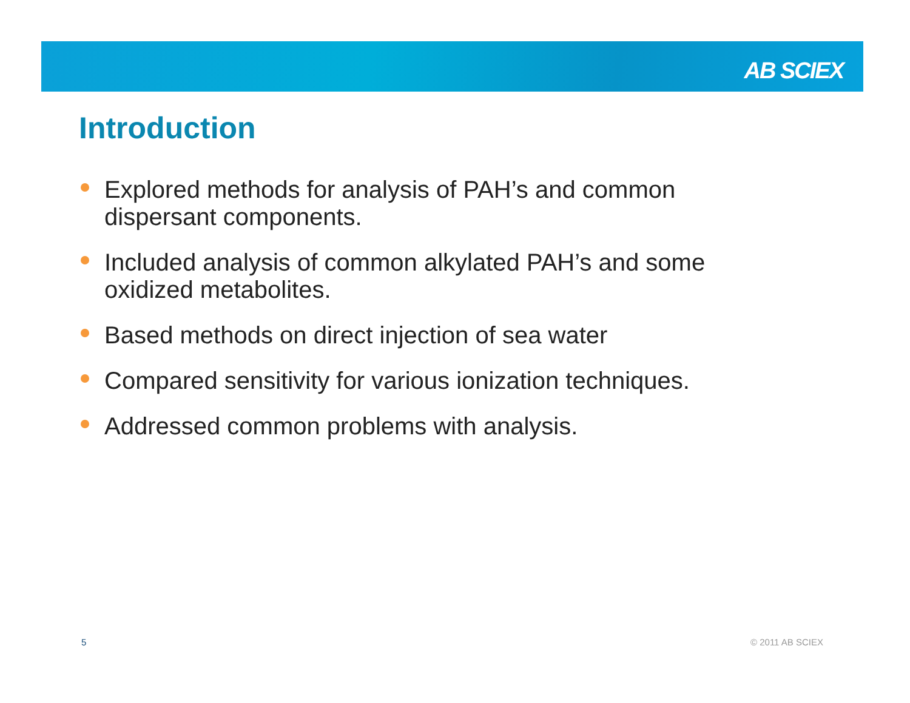AB SCIEX
Introduction
Explored methods for analysis of PAH’s and common dispersant components.
Included analysis of common alkylated PAH’s and some oxidized metabolites.
Based methods on direct injection of sea water
Compared sensitivity for various ionization techniques.
Addressed common problems with analysis.
5 © 2011 AB SCIEX